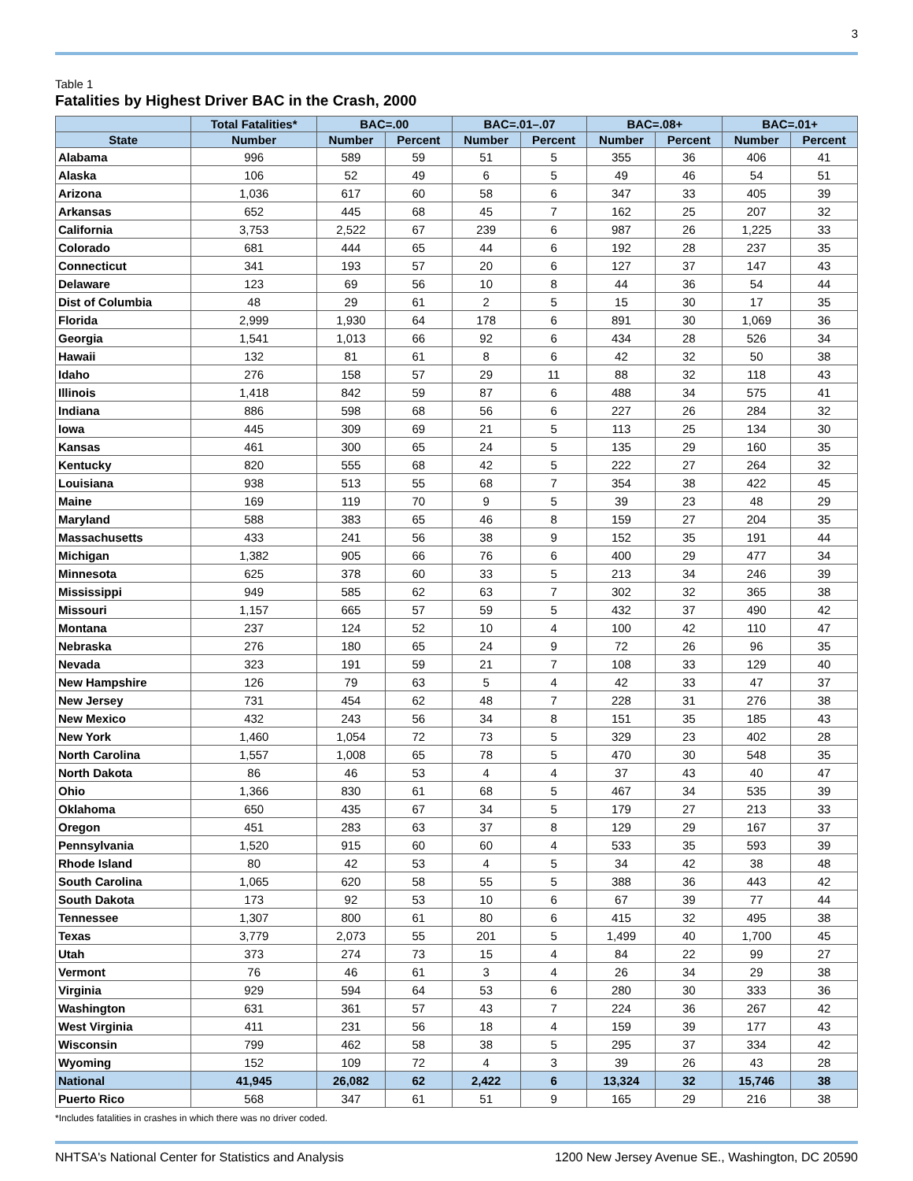3
Table 1
Fatalities by Highest Driver BAC in the Crash, 2000
| | Total Fatalities* | BAC=.00 | | BAC=.01–.07 | | BAC=.08+ | | BAC=.01+ | |
| --- | --- | --- | --- | --- | --- | --- | --- | --- | --- |
| State | Number | Number | Percent | Number | Percent | Number | Percent | Number | Percent |
| Alabama | 996 | 589 | 59 | 51 | 5 | 355 | 36 | 406 | 41 |
| Alaska | 106 | 52 | 49 | 6 | 5 | 49 | 46 | 54 | 51 |
| Arizona | 1,036 | 617 | 60 | 58 | 6 | 347 | 33 | 405 | 39 |
| Arkansas | 652 | 445 | 68 | 45 | 7 | 162 | 25 | 207 | 32 |
| California | 3,753 | 2,522 | 67 | 239 | 6 | 987 | 26 | 1,225 | 33 |
| Colorado | 681 | 444 | 65 | 44 | 6 | 192 | 28 | 237 | 35 |
| Connecticut | 341 | 193 | 57 | 20 | 6 | 127 | 37 | 147 | 43 |
| Delaware | 123 | 69 | 56 | 10 | 8 | 44 | 36 | 54 | 44 |
| Dist of Columbia | 48 | 29 | 61 | 2 | 5 | 15 | 30 | 17 | 35 |
| Florida | 2,999 | 1,930 | 64 | 178 | 6 | 891 | 30 | 1,069 | 36 |
| Georgia | 1,541 | 1,013 | 66 | 92 | 6 | 434 | 28 | 526 | 34 |
| Hawaii | 132 | 81 | 61 | 8 | 6 | 42 | 32 | 50 | 38 |
| Idaho | 276 | 158 | 57 | 29 | 11 | 88 | 32 | 118 | 43 |
| Illinois | 1,418 | 842 | 59 | 87 | 6 | 488 | 34 | 575 | 41 |
| Indiana | 886 | 598 | 68 | 56 | 6 | 227 | 26 | 284 | 32 |
| Iowa | 445 | 309 | 69 | 21 | 5 | 113 | 25 | 134 | 30 |
| Kansas | 461 | 300 | 65 | 24 | 5 | 135 | 29 | 160 | 35 |
| Kentucky | 820 | 555 | 68 | 42 | 5 | 222 | 27 | 264 | 32 |
| Louisiana | 938 | 513 | 55 | 68 | 7 | 354 | 38 | 422 | 45 |
| Maine | 169 | 119 | 70 | 9 | 5 | 39 | 23 | 48 | 29 |
| Maryland | 588 | 383 | 65 | 46 | 8 | 159 | 27 | 204 | 35 |
| Massachusetts | 433 | 241 | 56 | 38 | 9 | 152 | 35 | 191 | 44 |
| Michigan | 1,382 | 905 | 66 | 76 | 6 | 400 | 29 | 477 | 34 |
| Minnesota | 625 | 378 | 60 | 33 | 5 | 213 | 34 | 246 | 39 |
| Mississippi | 949 | 585 | 62 | 63 | 7 | 302 | 32 | 365 | 38 |
| Missouri | 1,157 | 665 | 57 | 59 | 5 | 432 | 37 | 490 | 42 |
| Montana | 237 | 124 | 52 | 10 | 4 | 100 | 42 | 110 | 47 |
| Nebraska | 276 | 180 | 65 | 24 | 9 | 72 | 26 | 96 | 35 |
| Nevada | 323 | 191 | 59 | 21 | 7 | 108 | 33 | 129 | 40 |
| New Hampshire | 126 | 79 | 63 | 5 | 4 | 42 | 33 | 47 | 37 |
| New Jersey | 731 | 454 | 62 | 48 | 7 | 228 | 31 | 276 | 38 |
| New Mexico | 432 | 243 | 56 | 34 | 8 | 151 | 35 | 185 | 43 |
| New York | 1,460 | 1,054 | 72 | 73 | 5 | 329 | 23 | 402 | 28 |
| North Carolina | 1,557 | 1,008 | 65 | 78 | 5 | 470 | 30 | 548 | 35 |
| North Dakota | 86 | 46 | 53 | 4 | 4 | 37 | 43 | 40 | 47 |
| Ohio | 1,366 | 830 | 61 | 68 | 5 | 467 | 34 | 535 | 39 |
| Oklahoma | 650 | 435 | 67 | 34 | 5 | 179 | 27 | 213 | 33 |
| Oregon | 451 | 283 | 63 | 37 | 8 | 129 | 29 | 167 | 37 |
| Pennsylvania | 1,520 | 915 | 60 | 60 | 4 | 533 | 35 | 593 | 39 |
| Rhode Island | 80 | 42 | 53 | 4 | 5 | 34 | 42 | 38 | 48 |
| South Carolina | 1,065 | 620 | 58 | 55 | 5 | 388 | 36 | 443 | 42 |
| South Dakota | 173 | 92 | 53 | 10 | 6 | 67 | 39 | 77 | 44 |
| Tennessee | 1,307 | 800 | 61 | 80 | 6 | 415 | 32 | 495 | 38 |
| Texas | 3,779 | 2,073 | 55 | 201 | 5 | 1,499 | 40 | 1,700 | 45 |
| Utah | 373 | 274 | 73 | 15 | 4 | 84 | 22 | 99 | 27 |
| Vermont | 76 | 46 | 61 | 3 | 4 | 26 | 34 | 29 | 38 |
| Virginia | 929 | 594 | 64 | 53 | 6 | 280 | 30 | 333 | 36 |
| Washington | 631 | 361 | 57 | 43 | 7 | 224 | 36 | 267 | 42 |
| West Virginia | 411 | 231 | 56 | 18 | 4 | 159 | 39 | 177 | 43 |
| Wisconsin | 799 | 462 | 58 | 38 | 5 | 295 | 37 | 334 | 42 |
| Wyoming | 152 | 109 | 72 | 4 | 3 | 39 | 26 | 43 | 28 |
| National | 41,945 | 26,082 | 62 | 2,422 | 6 | 13,324 | 32 | 15,746 | 38 |
| Puerto Rico | 568 | 347 | 61 | 51 | 9 | 165 | 29 | 216 | 38 |
*Includes fatalities in crashes in which there was no driver coded.
NHTSA's National Center for Statistics and Analysis 1200 New Jersey Avenue SE., Washington, DC 20590